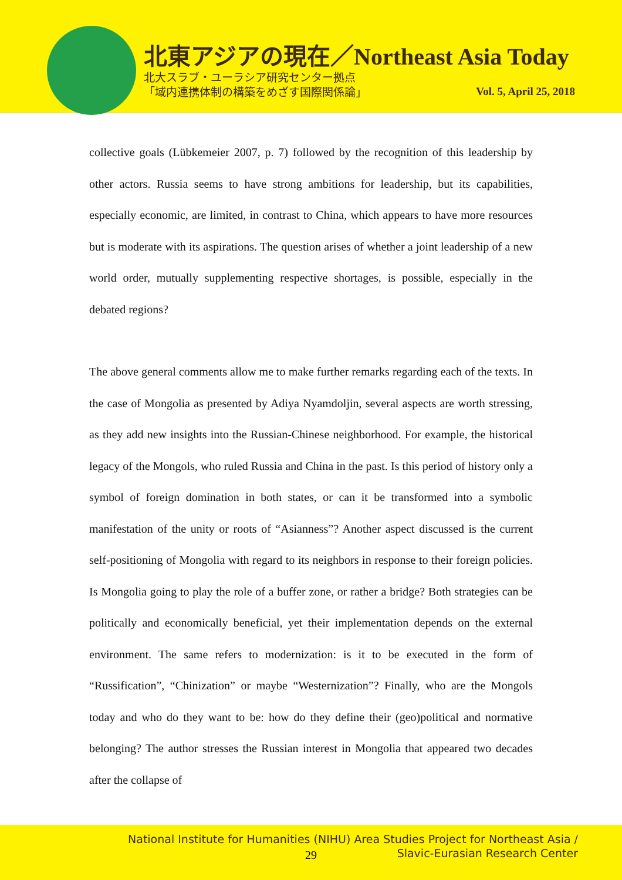北東アジアの現在／Northeast Asia Today
北大スラブ・ユーラシア研究センター拠点
「域内連携体制の構築をめざす国際関係論」
Vol. 5, April 25, 2018
collective goals (Lübkemeier 2007, p. 7) followed by the recognition of this leadership by other actors. Russia seems to have strong ambitions for leadership, but its capabilities, especially economic, are limited, in contrast to China, which appears to have more resources but is moderate with its aspirations. The question arises of whether a joint leadership of a new world order, mutually supplementing respective shortages, is possible, especially in the debated regions?
The above general comments allow me to make further remarks regarding each of the texts. In the case of Mongolia as presented by Adiya Nyamdoljin, several aspects are worth stressing, as they add new insights into the Russian-Chinese neighborhood. For example, the historical legacy of the Mongols, who ruled Russia and China in the past. Is this period of history only a symbol of foreign domination in both states, or can it be transformed into a symbolic manifestation of the unity or roots of “Asianness”? Another aspect discussed is the current self-positioning of Mongolia with regard to its neighbors in response to their foreign policies. Is Mongolia going to play the role of a buffer zone, or rather a bridge? Both strategies can be politically and economically beneficial, yet their implementation depends on the external environment. The same refers to modernization: is it to be executed in the form of “Russification”, “Chinization” or maybe “Westernization”? Finally, who are the Mongols today and who do they want to be: how do they define their (geo)political and normative belonging? The author stresses the Russian interest in Mongolia that appeared two decades after the collapse of
National Institute for Humanities (NIHU) Area Studies Project for Northeast Asia /
Slavic-Eurasian Research Center
29